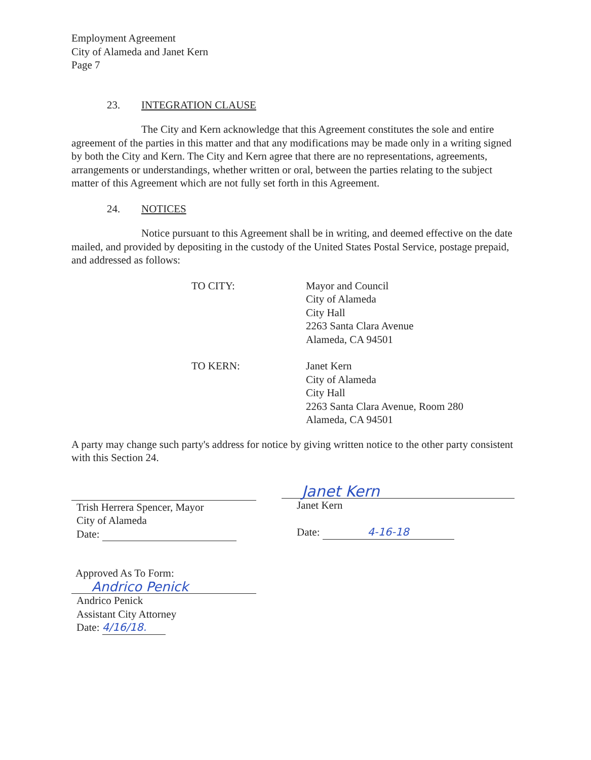Employment Agreement
City of Alameda and Janet Kern
Page 7
23. INTEGRATION CLAUSE
The City and Kern acknowledge that this Agreement constitutes the sole and entire agreement of the parties in this matter and that any modifications may be made only in a writing signed by both the City and Kern. The City and Kern agree that there are no representations, agreements, arrangements or understandings, whether written or oral, between the parties relating to the subject matter of this Agreement which are not fully set forth in this Agreement.
24. NOTICES
Notice pursuant to this Agreement shall be in writing, and deemed effective on the date mailed, and provided by depositing in the custody of the United States Postal Service, postage prepaid, and addressed as follows:
TO CITY: Mayor and Council
City of Alameda
City Hall
2263 Santa Clara Avenue
Alameda, CA 94501
TO KERN: Janet Kern
City of Alameda
City Hall
2263 Santa Clara Avenue, Room 280
Alameda, CA 94501
A party may change such party's address for notice by giving written notice to the other party consistent with this Section 24.
Trish Herrera Spencer, Mayor
City of Alameda
Date:
Janet Kern
Janet Kern
Date: 4-16-18
Approved As To Form:
Andrico Penick
Andrico Penick
Assistant City Attorney
Date: 4/16/18.